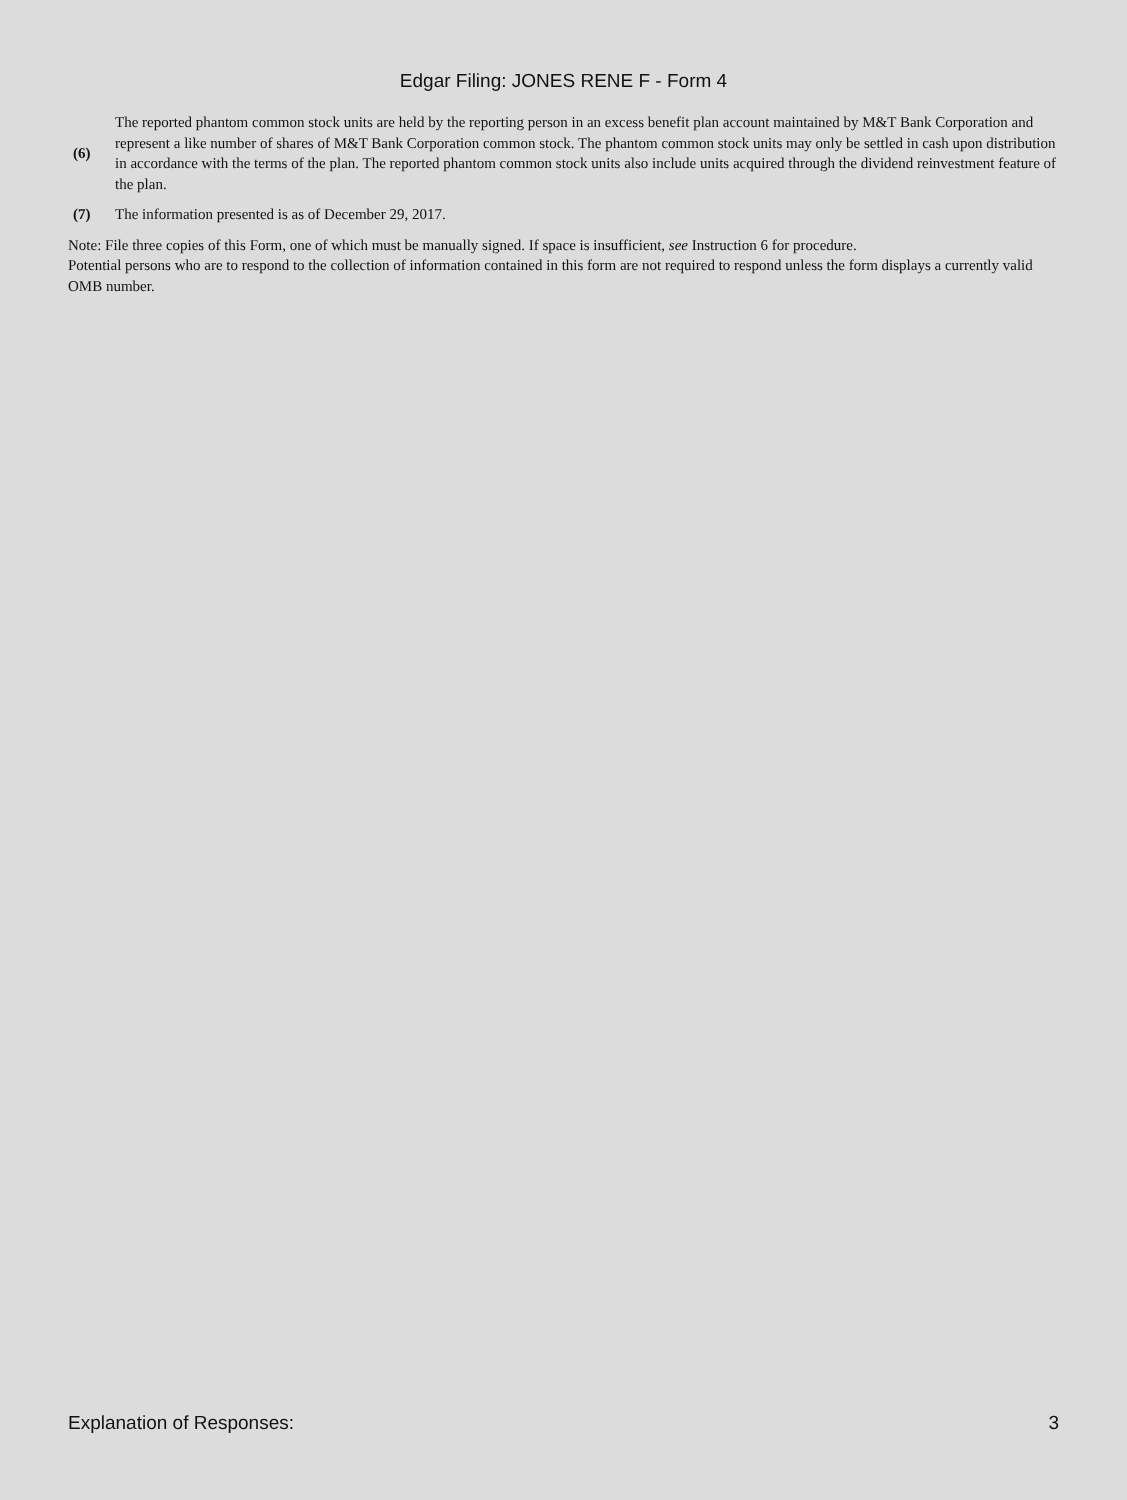Edgar Filing: JONES RENE F - Form 4
| (6) | The reported phantom common stock units are held by the reporting person in an excess benefit plan account maintained by M&T Bank Corporation and represent a like number of shares of M&T Bank Corporation common stock. The phantom common stock units may only be settled in cash upon distribution in accordance with the terms of the plan. The reported phantom common stock units also include units acquired through the dividend reinvestment feature of the plan. |
| (7) | The information presented is as of December 29, 2017. |
Note: File three copies of this Form, one of which must be manually signed. If space is insufficient, see Instruction 6 for procedure.
Potential persons who are to respond to the collection of information contained in this form are not required to respond unless the form displays a currently valid OMB number.
Explanation of Responses: 3